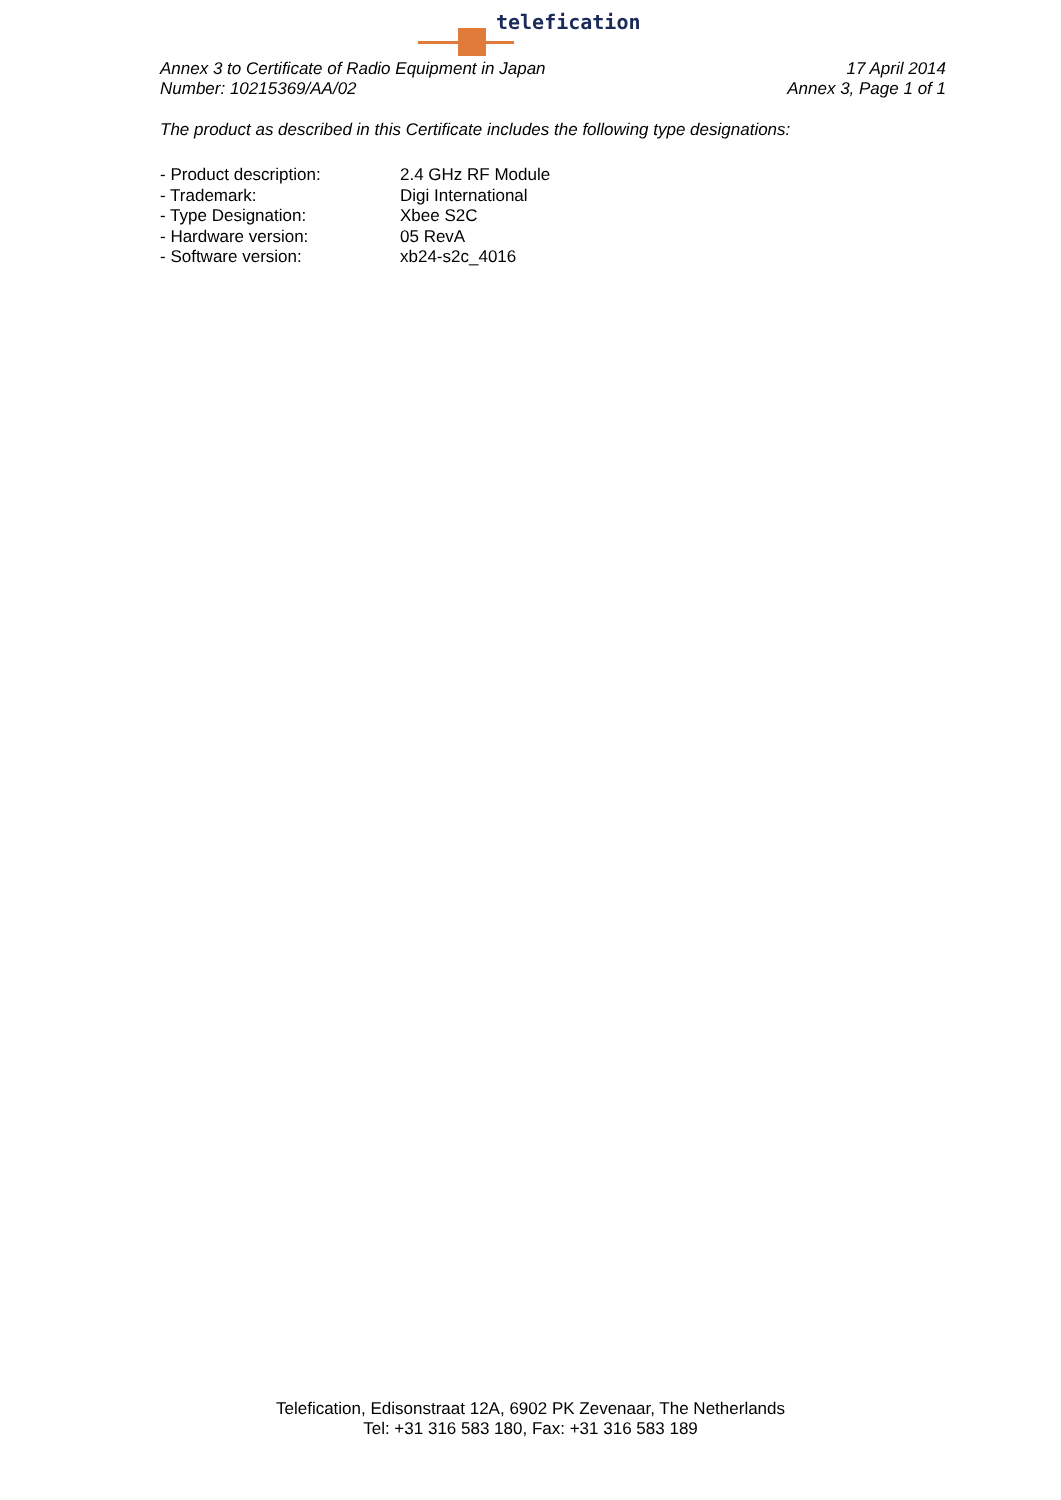telefication
Annex 3 to Certificate of Radio Equipment in Japan
Number: 10215369/AA/02
17 April 2014
Annex 3, Page 1 of 1
The product as described in this Certificate includes the following type designations:
| - Product description: | 2.4 GHz RF Module |
| - Trademark: | Digi International |
| - Type Designation: | Xbee S2C |
| - Hardware version: | 05 RevA |
| - Software version: | xb24-s2c_4016 |
Telefication, Edisonstraat 12A, 6902 PK Zevenaar, The Netherlands
Tel: +31 316 583 180, Fax: +31 316 583 189